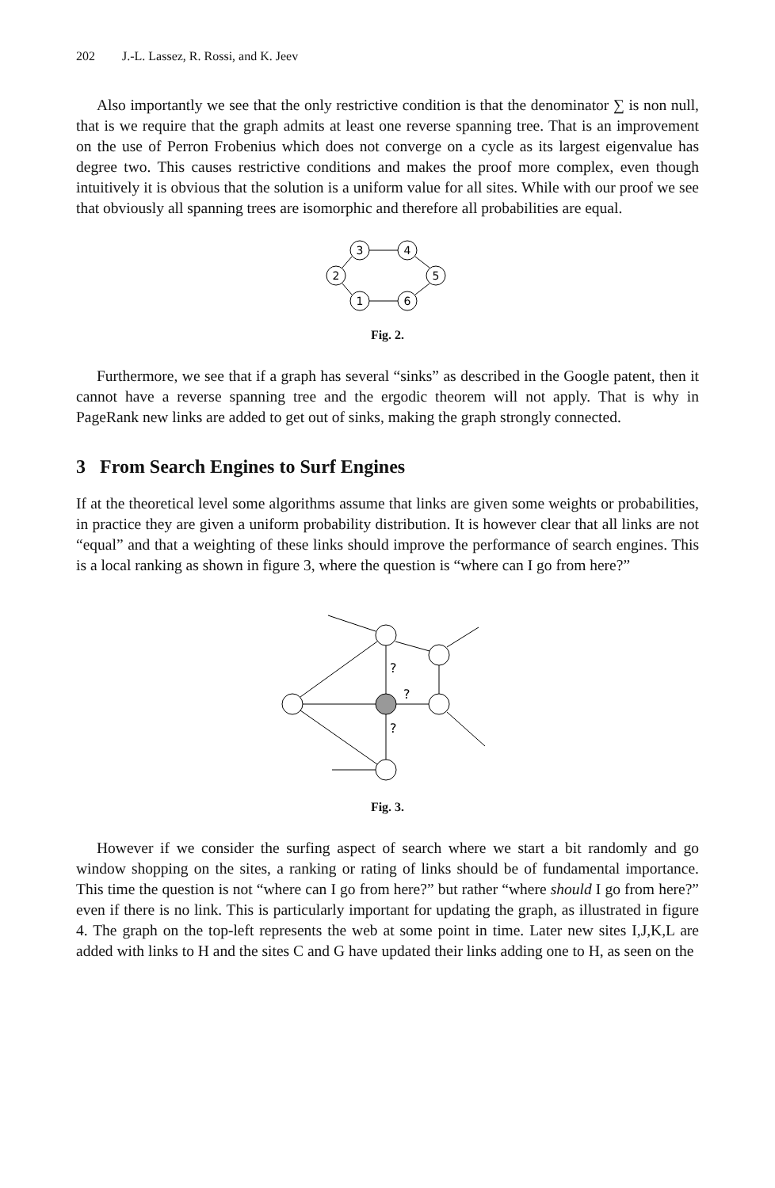202 J.-L. Lassez, R. Rossi, and K. Jeev
Also importantly we see that the only restrictive condition is that the denominator ∑ is non null, that is we require that the graph admits at least one reverse spanning tree. That is an improvement on the use of Perron Frobenius which does not converge on a cycle as its largest eigenvalue has degree two. This causes restrictive conditions and makes the proof more complex, even though intuitively it is obvious that the solution is a uniform value for all sites. While with our proof we see that obviously all spanning trees are isomorphic and therefore all probabilities are equal.
3
4
2
5
1
6
Fig. 2.
Furthermore, we see that if a graph has several “sinks” as described in the Google patent, then it cannot have a reverse spanning tree and the ergodic theorem will not apply. That is why in PageRank new links are added to get out of sinks, making the graph strongly connected.
3 From Search Engines to Surf Engines
If at the theoretical level some algorithms assume that links are given some weights or probabilities, in practice they are given a uniform probability distribution. It is however clear that all links are not “equal” and that a weighting of these links should improve the performance of search engines. This is a local ranking as shown in figure 3, where the question is “where can I go from here?”
?
?
?
Fig. 3.
However if we consider the surfing aspect of search where we start a bit randomly and go window shopping on the sites, a ranking or rating of links should be of fundamental importance. This time the question is not “where can I go from here?” but rather “where should I go from here?” even if there is no link. This is particularly important for updating the graph, as illustrated in figure 4. The graph on the top-left represents the web at some point in time. Later new sites I,J,K,L are added with links to H and the sites C and G have updated their links adding one to H, as seen on the